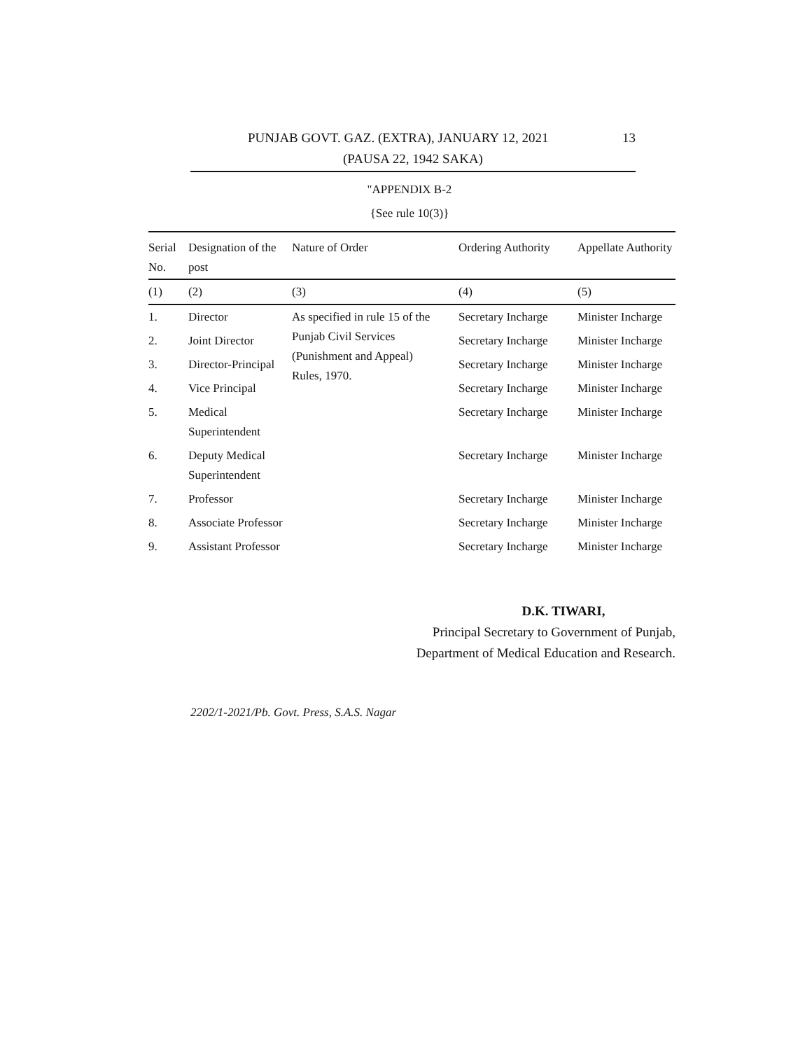PUNJAB GOVT. GAZ. (EXTRA), JANUARY 12, 2021 13
(PAUSA 22, 1942 SAKA)
"APPENDIX B-2
{See rule 10(3)}
| Serial No. | Designation of the post | Nature of Order | Ordering Authority | Appellate Authority |
| --- | --- | --- | --- | --- |
| (1) | (2) | (3) | (4) | (5) |
| 1. | Director | As specified in rule 15 of the Punjab Civil Services (Punishment and Appeal) Rules, 1970. | Secretary Incharge | Minister Incharge |
| 2. | Joint Director | | Secretary Incharge | Minister Incharge |
| 3. | Director-Principal | | Secretary Incharge | Minister Incharge |
| 4. | Vice Principal | | Secretary Incharge | Minister Incharge |
| 5. | Medical Superintendent | | Secretary Incharge | Minister Incharge |
| 6. | Deputy Medical Superintendent | | Secretary Incharge | Minister Incharge |
| 7. | Professor | | Secretary Incharge | Minister Incharge |
| 8. | Associate Professor | | Secretary Incharge | Minister Incharge |
| 9. | Assistant Professor | | Secretary Incharge | Minister Incharge |
D.K. TIWARI,
Principal Secretary to Government of Punjab,
Department of Medical Education and Research.
2202/1-2021/Pb. Govt. Press, S.A.S. Nagar